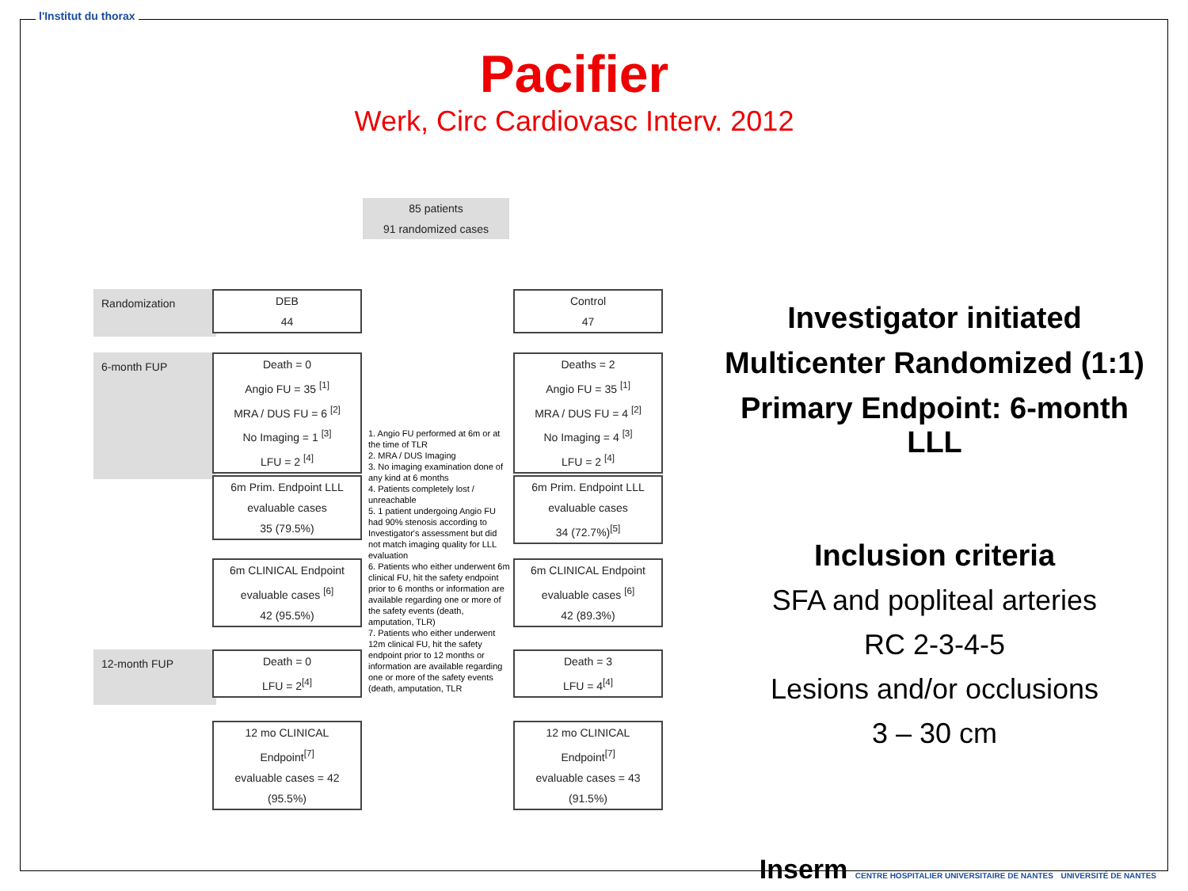l'Institut du thorax
Pacifier
Werk, Circ Cardiovasc Interv. 2012
85 patients
91 randomized cases
Randomization
6-month FUP
12-month FUP
DEB
44
Control
47
Death = 0
Angio FU = 35 <sup>[1]</sup>
MRA / DUS FU = 6 <sup>[2]</sup>
No Imaging = 1 <sup>[3]</sup>
LFU = 2 <sup>[4]</sup>
Deaths = 2
Angio FU = 35 <sup>[1]</sup>
MRA / DUS FU = 4 <sup>[2]</sup>
No Imaging = 4 <sup>[3]</sup>
LFU = 2 <sup>[4]</sup>
6m Prim. Endpoint LLL
evaluable cases
35 (79.5%)
6m Prim. Endpoint LLL
evaluable cases
34 (72.7%)<sup>[5]</sup>
6m CLINICAL Endpoint
evaluable cases <sup>[6]</sup>
42 (95.5%)
6m CLINICAL Endpoint
evaluable cases <sup>[6]</sup>
42 (89.3%)
Death = 0
LFU = 2<sup>[4]</sup>
Death = 3
LFU = 4<sup>[4]</sup>
12 mo CLINICAL
Endpoint<sup>[7]</sup>
evaluable cases = 42
(95.5%)
12 mo CLINICAL
Endpoint<sup>[7]</sup>
evaluable cases = 43
(91.5%)
1. Angio FU performed at 6m or at the time of TLR
2. MRA / DUS Imaging
3. No imaging examination done of any kind at 6 months
4. Patients completely lost / unreachable
5. 1 patient undergoing Angio FU had 90% stenosis according to Investigator's assessment but did not match imaging quality for LLL evaluation
6. Patients who either underwent 6m clinical FU, hit the safety endpoint prior to 6 months or information are available regarding one or more of the safety events (death, amputation, TLR)
7. Patients who either underwent 12m clinical FU, hit the safety endpoint prior to 12 months or information are available regarding one or more of the safety events (death, amputation, TLR
Investigator initiated
Multicenter Randomized (1:1)
Primary Endpoint: 6-month LLL
Inclusion criteria
SFA and popliteal arteries
RC 2-3-4-5
Lesions and/or occlusions
3 – 30 cm
Inserm CENTRE HOSPITALIER UNIVERSITAIRE DE NANTES UNIVERSITÉ DE NANTES